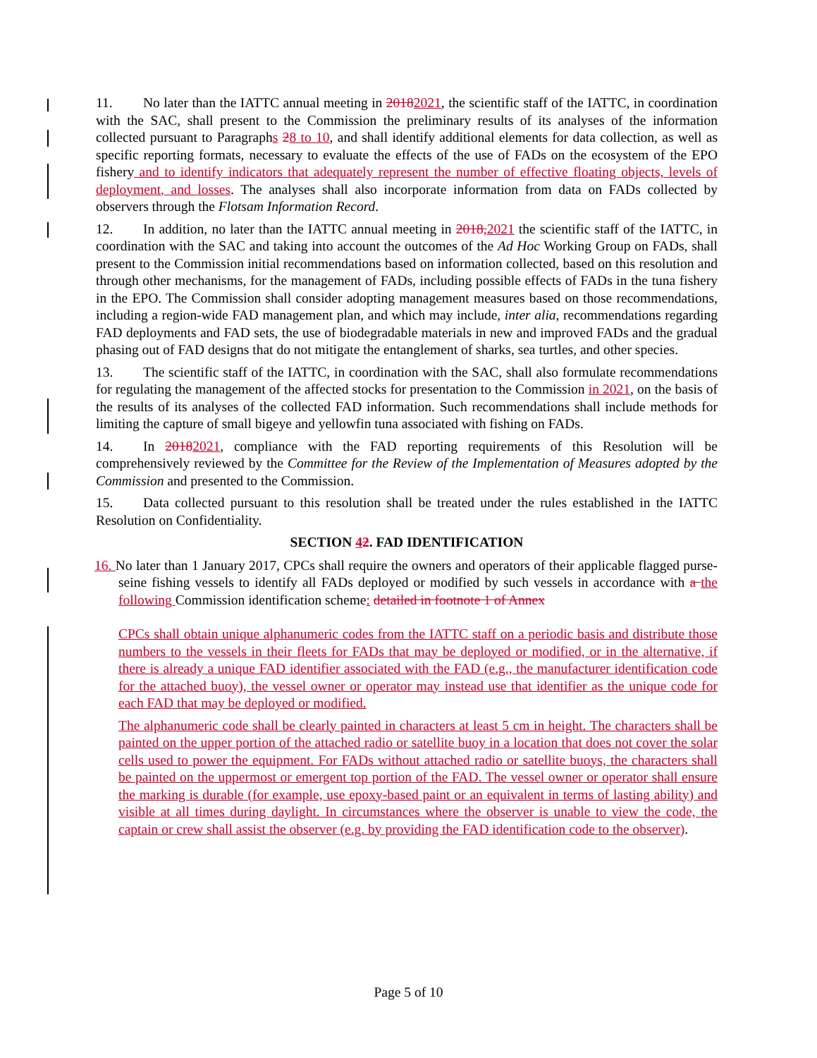11. No later than the IATTC annual meeting in 20182021, the scientific staff of the IATTC, in coordination with the SAC, shall present to the Commission the preliminary results of its analyses of the information collected pursuant to Paragraphs 28 to 10, and shall identify additional elements for data collection, as well as specific reporting formats, necessary to evaluate the effects of the use of FADs on the ecosystem of the EPO fishery and to identify indicators that adequately represent the number of effective floating objects, levels of deployment, and losses. The analyses shall also incorporate information from data on FADs collected by observers through the Flotsam Information Record.
12. In addition, no later than the IATTC annual meeting in 2018, 2021 the scientific staff of the IATTC, in coordination with the SAC and taking into account the outcomes of the Ad Hoc Working Group on FADs, shall present to the Commission initial recommendations based on information collected, based on this resolution and through other mechanisms, for the management of FADs, including possible effects of FADs in the tuna fishery in the EPO. The Commission shall consider adopting management measures based on those recommendations, including a region-wide FAD management plan, and which may include, inter alia, recommendations regarding FAD deployments and FAD sets, the use of biodegradable materials in new and improved FADs and the gradual phasing out of FAD designs that do not mitigate the entanglement of sharks, sea turtles, and other species.
13. The scientific staff of the IATTC, in coordination with the SAC, shall also formulate recommendations for regulating the management of the affected stocks for presentation to the Commission in 2021, on the basis of the results of its analyses of the collected FAD information. Such recommendations shall include methods for limiting the capture of small bigeye and yellowfin tuna associated with fishing on FADs.
14. In 20182021, compliance with the FAD reporting requirements of this Resolution will be comprehensively reviewed by the Committee for the Review of the Implementation of Measures adopted by the Commission and presented to the Commission.
15. Data collected pursuant to this resolution shall be treated under the rules established in the IATTC Resolution on Confidentiality.
SECTION 42. FAD IDENTIFICATION
16. No later than 1 January 2017, CPCs shall require the owners and operators of their applicable flagged purse-seine fishing vessels to identify all FADs deployed or modified by such vessels in accordance with a the following Commission identification scheme: detailed in footnote 1 of Annex
CPCs shall obtain unique alphanumeric codes from the IATTC staff on a periodic basis and distribute those numbers to the vessels in their fleets for FADs that may be deployed or modified, or in the alternative, if there is already a unique FAD identifier associated with the FAD (e.g., the manufacturer identification code for the attached buoy), the vessel owner or operator may instead use that identifier as the unique code for each FAD that may be deployed or modified.
The alphanumeric code shall be clearly painted in characters at least 5 cm in height. The characters shall be painted on the upper portion of the attached radio or satellite buoy in a location that does not cover the solar cells used to power the equipment. For FADs without attached radio or satellite buoys, the characters shall be painted on the uppermost or emergent top portion of the FAD. The vessel owner or operator shall ensure the marking is durable (for example, use epoxy-based paint or an equivalent in terms of lasting ability) and visible at all times during daylight. In circumstances where the observer is unable to view the code, the captain or crew shall assist the observer (e.g. by providing the FAD identification code to the observer).
Page 5 of 10